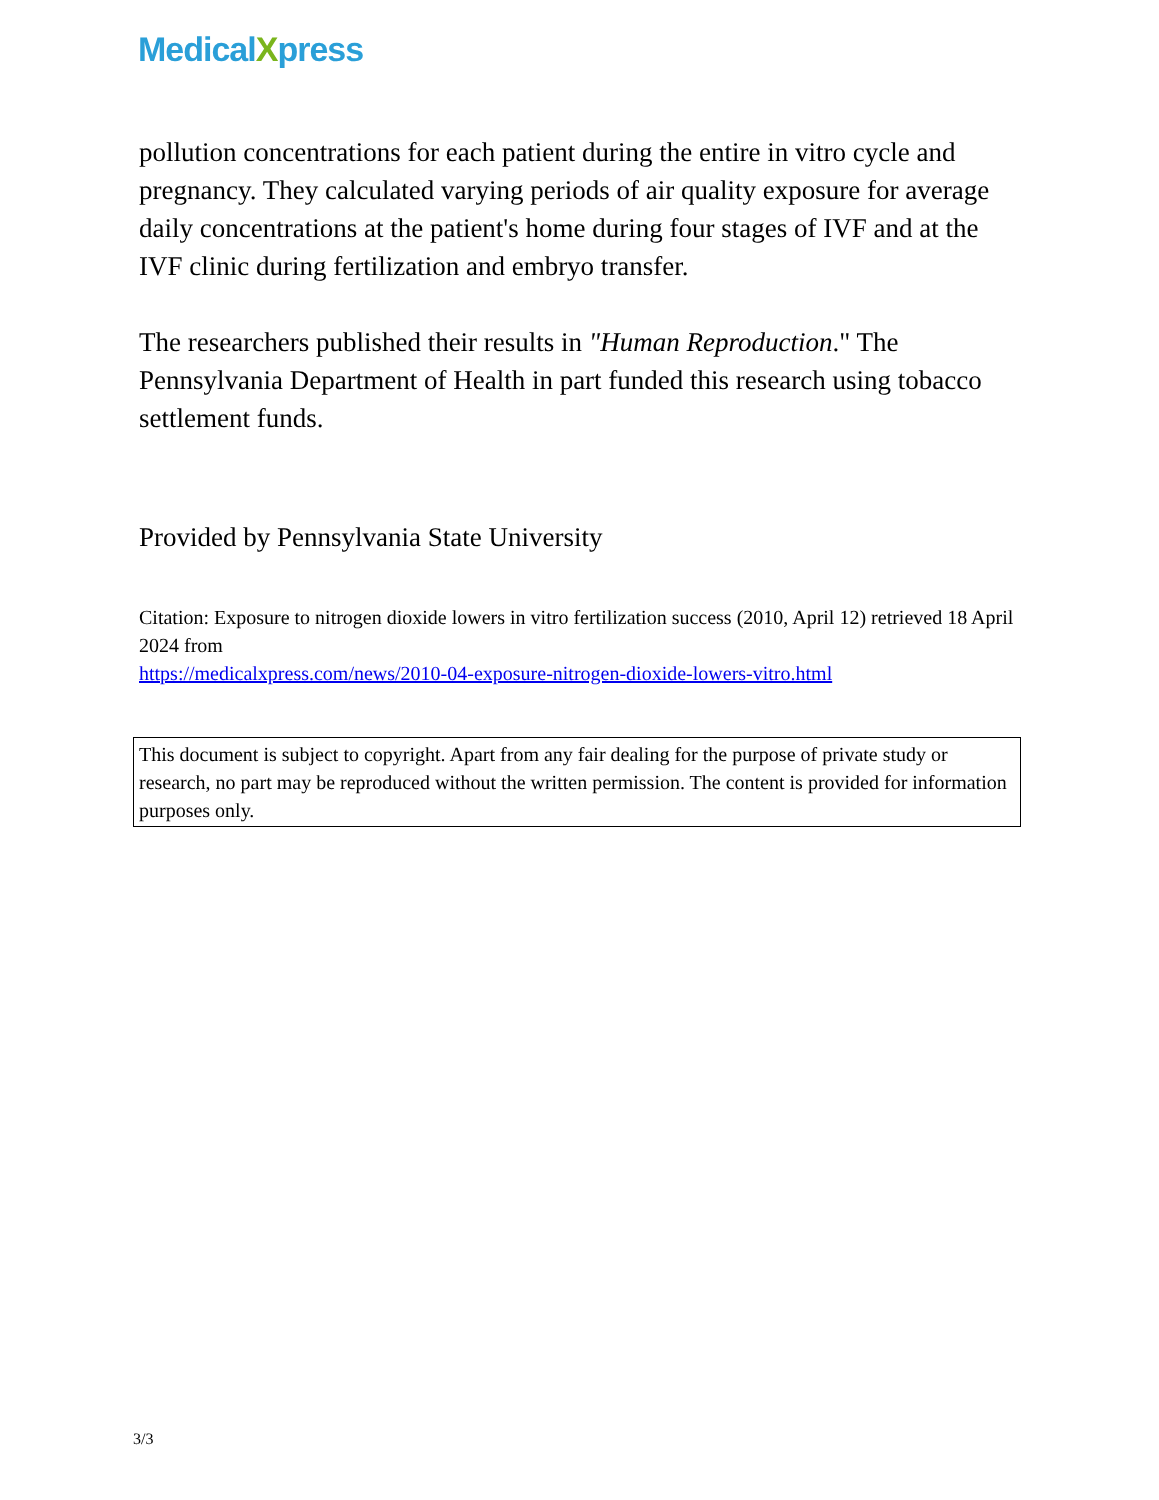MedicalXpress
pollution concentrations for each patient during the entire in vitro cycle and pregnancy. They calculated varying periods of air quality exposure for average daily concentrations at the patient's home during four stages of IVF and at the IVF clinic during fertilization and embryo transfer.
The researchers published their results in "Human Reproduction." The Pennsylvania Department of Health in part funded this research using tobacco settlement funds.
Provided by Pennsylvania State University
Citation: Exposure to nitrogen dioxide lowers in vitro fertilization success (2010, April 12) retrieved 18 April 2024 from
https://medicalxpress.com/news/2010-04-exposure-nitrogen-dioxide-lowers-vitro.html
This document is subject to copyright. Apart from any fair dealing for the purpose of private study or research, no part may be reproduced without the written permission. The content is provided for information purposes only.
3/3